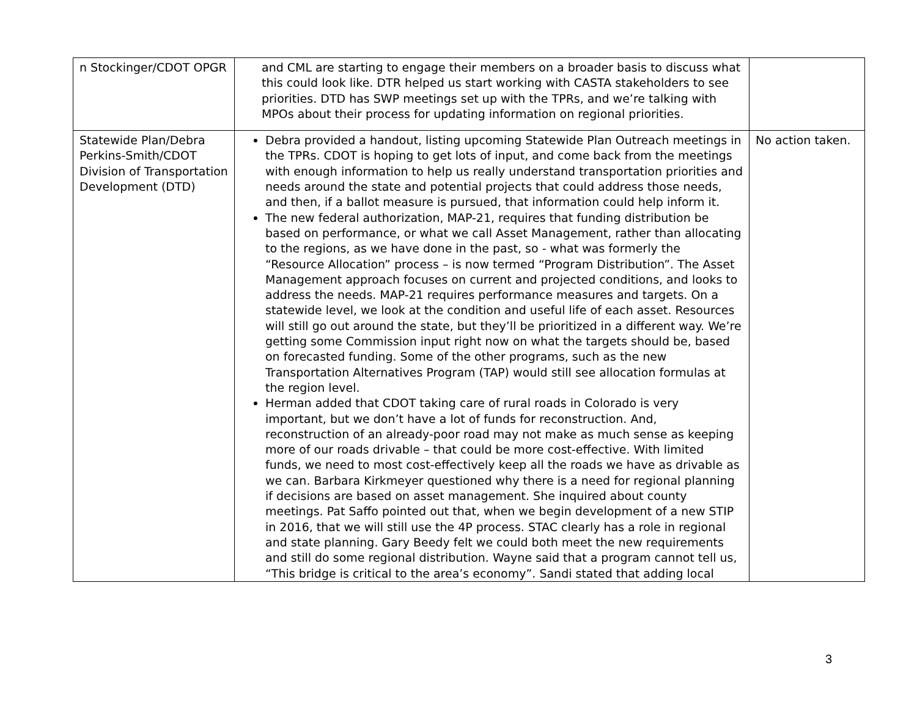| n Stockinger/CDOT OPGR | and CML are starting to engage their members on a broader basis to discuss what this could look like. DTR helped us start working with CASTA stakeholders to see priorities. DTD has SWP meetings set up with the TPRs, and we’re talking with MPOs about their process for updating information on regional priorities. | |
| Statewide Plan/Debra Perkins-Smith/CDOT Division of Transportation Development (DTD) | Debra provided a handout, listing upcoming Statewide Plan Outreach meetings in the TPRs. CDOT is hoping to get lots of input, and come back from the meetings with enough information to help us really understand transportation priorities and needs around the state and potential projects that could address those needs, and then, if a ballot measure is pursued, that information could help inform it. The new federal authorization, MAP-21, requires that funding distribution be based on performance, or what we call Asset Management, rather than allocating to the regions, as we have done in the past, so - what was formerly the “Resource Allocation” process – is now termed “Program Distribution”. The Asset Management approach focuses on current and projected conditions, and looks to address the needs. MAP-21 requires performance measures and targets. On a statewide level, we look at the condition and useful life of each asset. Resources will still go out around the state, but they’ll be prioritized in a different way. We’re getting some Commission input right now on what the targets should be, based on forecasted funding. Some of the other programs, such as the new Transportation Alternatives Program (TAP) would still see allocation formulas at the region level. Herman added that CDOT taking care of rural roads in Colorado is very important, but we don’t have a lot of funds for reconstruction. And, reconstruction of an already-poor road may not make as much sense as keeping more of our roads drivable – that could be more cost-effective. With limited funds, we need to most cost-effectively keep all the roads we have as drivable as we can. Barbara Kirkmeyer questioned why there is a need for regional planning if decisions are based on asset management. She inquired about county meetings. Pat Saffo pointed out that, when we begin development of a new STIP in 2016, that we will still use the 4P process. STAC clearly has a role in regional and state planning. Gary Beedy felt we could both meet the new requirements and still do some regional distribution. Wayne said that a program cannot tell us, “This bridge is critical to the area’s economy”. Sandi stated that adding local | No action taken. |
3